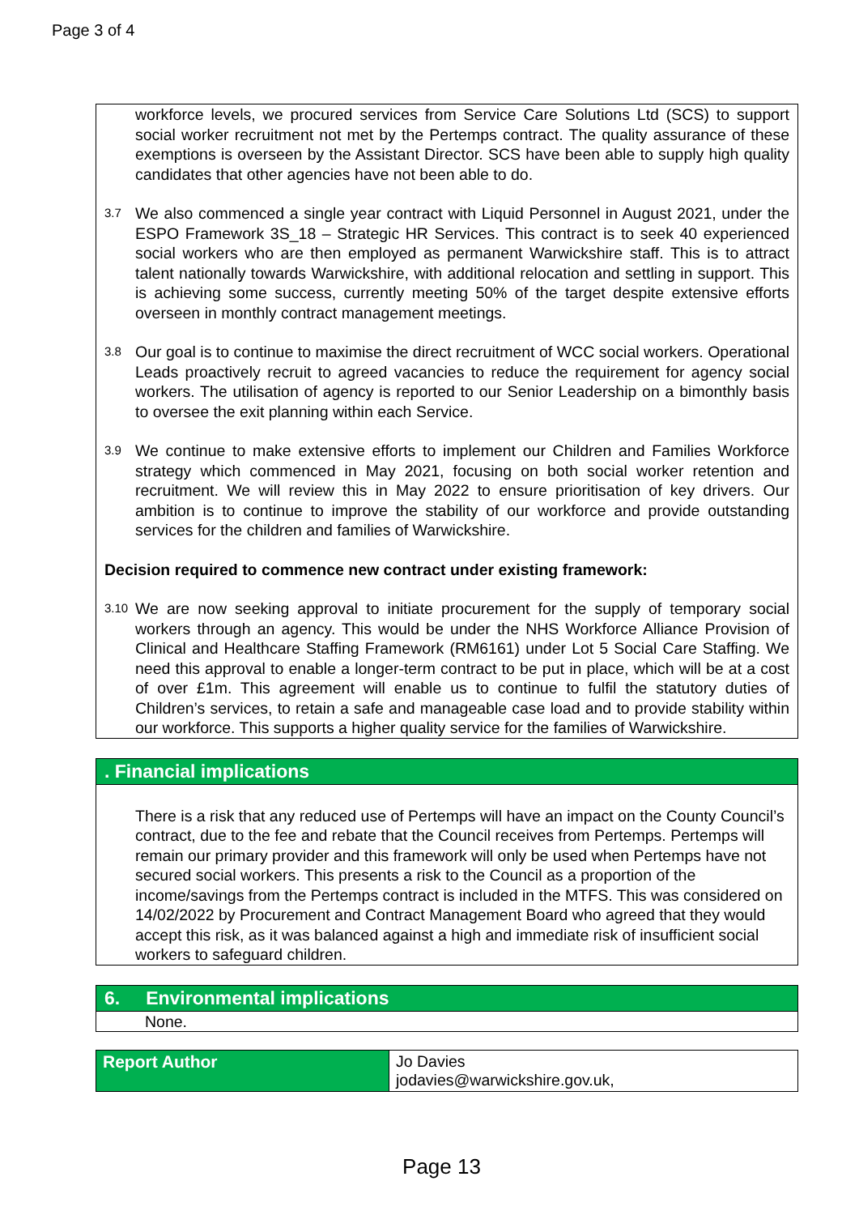Page 3 of 4
workforce levels, we procured services from Service Care Solutions Ltd (SCS) to support social worker recruitment not met by the Pertemps contract. The quality assurance of these exemptions is overseen by the Assistant Director. SCS have been able to supply high quality candidates that other agencies have not been able to do.
3.7
We also commenced a single year contract with Liquid Personnel in August 2021, under the ESPO Framework 3S_18 – Strategic HR Services. This contract is to seek 40 experienced social workers who are then employed as permanent Warwickshire staff. This is to attract talent nationally towards Warwickshire, with additional relocation and settling in support. This is achieving some success, currently meeting 50% of the target despite extensive efforts overseen in monthly contract management meetings.
3.8
Our goal is to continue to maximise the direct recruitment of WCC social workers. Operational Leads proactively recruit to agreed vacancies to reduce the requirement for agency social workers. The utilisation of agency is reported to our Senior Leadership on a bimonthly basis to oversee the exit planning within each Service.
3.9
We continue to make extensive efforts to implement our Children and Families Workforce strategy which commenced in May 2021, focusing on both social worker retention and recruitment. We will review this in May 2022 to ensure prioritisation of key drivers. Our ambition is to continue to improve the stability of our workforce and provide outstanding services for the children and families of Warwickshire.
Decision required to commence new contract under existing framework:
3.10
We are now seeking approval to initiate procurement for the supply of temporary social workers through an agency. This would be under the NHS Workforce Alliance Provision of Clinical and Healthcare Staffing Framework (RM6161) under Lot 5 Social Care Staffing. We need this approval to enable a longer-term contract to be put in place, which will be at a cost of over £1m. This agreement will enable us to continue to fulfil the statutory duties of Children’s services, to retain a safe and manageable case load and to provide stability within our workforce. This supports a higher quality service for the families of Warwickshire.
. Financial implications
There is a risk that any reduced use of Pertemps will have an impact on the County Council’s contract, due to the fee and rebate that the Council receives from Pertemps. Pertemps will remain our primary provider and this framework will only be used when Pertemps have not secured social workers. This presents a risk to the Council as a proportion of the income/savings from the Pertemps contract is included in the MTFS. This was considered on 14/02/2022 by Procurement and Contract Management Board who agreed that they would accept this risk, as it was balanced against a high and immediate risk of insufficient social workers to safeguard children.
6. Environmental implications
None.
| Report Author | Jo Davies jodavies@warwickshire.gov.uk, |
Page 13